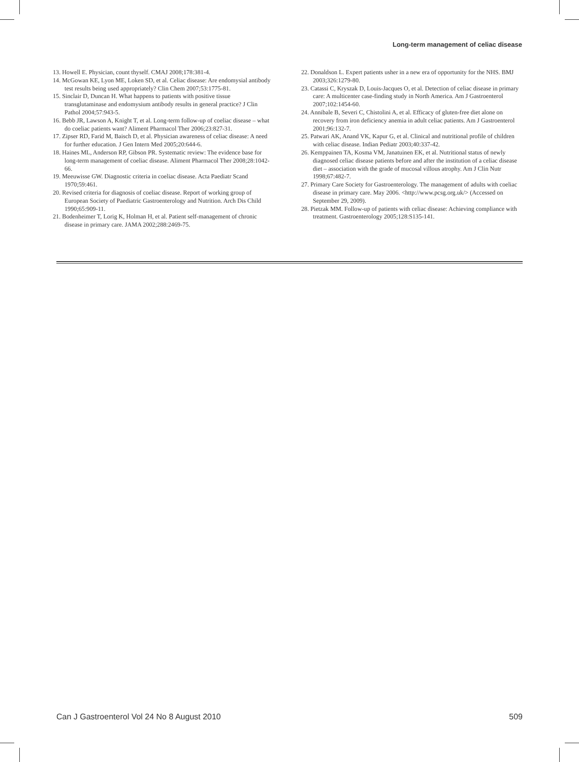Long-term management of celiac disease
13. Howell E. Physician, count thyself. CMAJ 2008;178:381-4.
14. McGowan KE, Lyon ME, Loken SD, et al. Celiac disease: Are endomysial antibody test results being used appropriately? Clin Chem 2007;53:1775-81.
15. Sinclair D, Duncan H. What happens to patients with positive tissue transglutaminase and endomysium antibody results in general practice? J Clin Pathol 2004;57:943-5.
16. Bebb JR, Lawson A, Knight T, et al. Long-term follow-up of coeliac disease – what do coeliac patients want? Aliment Pharmacol Ther 2006;23:827-31.
17. Zipser RD, Farid M, Baisch D, et al. Physician awareness of celiac disease: A need for further education. J Gen Intern Med 2005;20:644-6.
18. Haines ML, Anderson RP, Gibson PR. Systematic review: The evidence base for long-term management of coeliac disease. Aliment Pharmacol Ther 2008;28:1042-66.
19. Meeuwisse GW. Diagnostic criteria in coeliac disease. Acta Paediatr Scand 1970;59:461.
20. Revised criteria for diagnosis of coeliac disease. Report of working group of European Society of Paediatric Gastroenterology and Nutrition. Arch Dis Child 1990;65:909-11.
21. Bodenheimer T, Lorig K, Holman H, et al. Patient self-management of chronic disease in primary care. JAMA 2002;288:2469-75.
22. Donaldson L. Expert patients usher in a new era of opportunity for the NHS. BMJ 2003;326:1279-80.
23. Catassi C, Kryszak D, Louis-Jacques O, et al. Detection of celiac disease in primary care: A multicenter case-finding study in North America. Am J Gastroenterol 2007;102:1454-60.
24. Annibale B, Severi C, Chistolini A, et al. Efficacy of gluten-free diet alone on recovery from iron deficiency anemia in adult celiac patients. Am J Gastroenterol 2001;96:132-7.
25. Patwari AK, Anand VK, Kapur G, et al. Clinical and nutritional profile of children with celiac disease. Indian Pediatr 2003;40:337-42.
26. Kemppainen TA, Kosma VM, Janatuinen EK, et al. Nutritional status of newly diagnosed celiac disease patients before and after the institution of a celiac disease diet – association with the grade of mucosal villous atrophy. Am J Clin Nutr 1998;67:482-7.
27. Primary Care Society for Gastroenterology. The management of adults with coeliac disease in primary care. May 2006. <http://www.pcsg.org.uk/> (Accessed on September 29, 2009).
28. Pietzak MM. Follow-up of patients with celiac disease: Achieving compliance with treatment. Gastroenterology 2005;128:S135-141.
Can J Gastroenterol Vol 24 No 8 August 2010 509